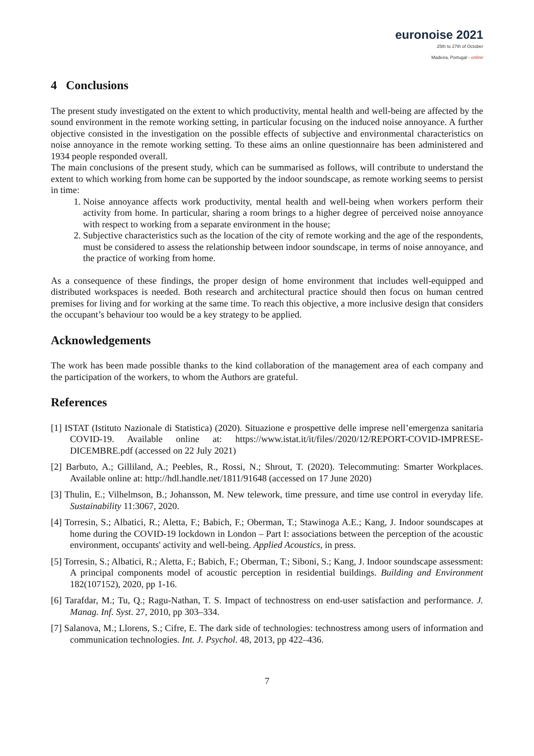euronoise 2021
25th to 27th of October
Madeira, Portugal - online
4 Conclusions
The present study investigated on the extent to which productivity, mental health and well-being are affected by the sound environment in the remote working setting, in particular focusing on the induced noise annoyance. A further objective consisted in the investigation on the possible effects of subjective and environmental characteristics on noise annoyance in the remote working setting. To these aims an online questionnaire has been administered and 1934 people responded overall.
The main conclusions of the present study, which can be summarised as follows, will contribute to understand the extent to which working from home can be supported by the indoor soundscape, as remote working seems to persist in time:
1. Noise annoyance affects work productivity, mental health and well-being when workers perform their activity from home. In particular, sharing a room brings to a higher degree of perceived noise annoyance with respect to working from a separate environment in the house;
2. Subjective characteristics such as the location of the city of remote working and the age of the respondents, must be considered to assess the relationship between indoor soundscape, in terms of noise annoyance, and the practice of working from home.
As a consequence of these findings, the proper design of home environment that includes well-equipped and distributed workspaces is needed. Both research and architectural practice should then focus on human centred premises for living and for working at the same time. To reach this objective, a more inclusive design that considers the occupant’s behaviour too would be a key strategy to be applied.
Acknowledgements
The work has been made possible thanks to the kind collaboration of the management area of each company and the participation of the workers, to whom the Authors are grateful.
References
[1] ISTAT (Istituto Nazionale di Statistica) (2020). Situazione e prospettive delle imprese nell’emergenza sanitaria COVID-19. Available online at: https://www.istat.it/it/files//2020/12/REPORT-COVID-IMPRESE-DICEMBRE.pdf (accessed on 22 July 2021)
[2] Barbuto, A.; Gilliland, A.; Peebles, R., Rossi, N.; Shrout, T. (2020). Telecommuting: Smarter Workplaces. Available online at: http://hdl.handle.net/1811/91648 (accessed on 17 June 2020)
[3] Thulin, E.; Vilhelmson, B.; Johansson, M. New telework, time pressure, and time use control in everyday life. Sustainability 11:3067, 2020.
[4] Torresin, S.; Albatici, R.; Aletta, F.; Babich, F.; Oberman, T.; Stawinoga A.E.; Kang, J. Indoor soundscapes at home during the COVID-19 lockdown in London – Part I: associations between the perception of the acoustic environment, occupants' activity and well-being. Applied Acoustics, in press.
[5] Torresin, S.; Albatici, R.; Aletta, F.; Babich, F.; Oberman, T.; Siboni, S.; Kang, J. Indoor soundscape assessment: A principal components model of acoustic perception in residential buildings. Building and Environment 182(107152), 2020, pp 1-16.
[6] Tarafdar, M.; Tu, Q.; Ragu-Nathan, T. S. Impact of technostress on end-user satisfaction and performance. J. Manag. Inf. Syst. 27, 2010, pp 303–334.
[7] Salanova, M.; Llorens, S.; Cifre, E. The dark side of technologies: technostress among users of information and communication technologies. Int. J. Psychol. 48, 2013, pp 422–436.
7